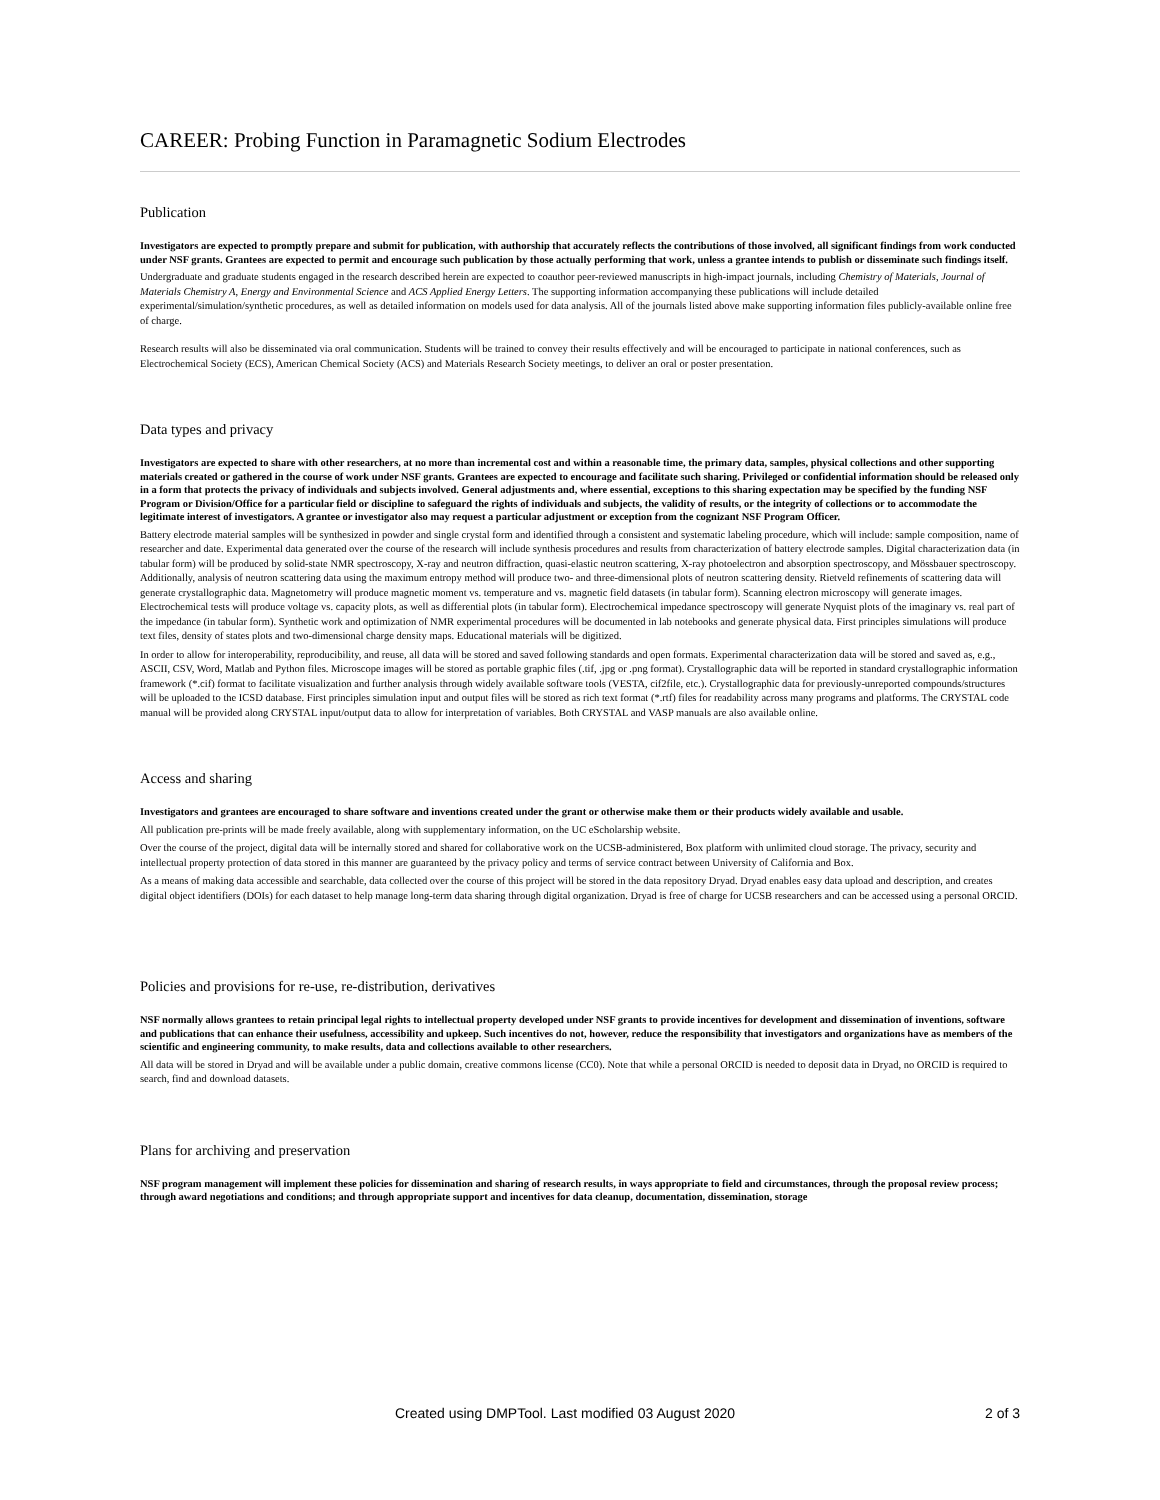CAREER: Probing Function in Paramagnetic Sodium Electrodes
Publication
Investigators are expected to promptly prepare and submit for publication, with authorship that accurately reflects the contributions of those involved, all significant findings from work conducted under NSF grants. Grantees are expected to permit and encourage such publication by those actually performing that work, unless a grantee intends to publish or disseminate such findings itself.
Undergraduate and graduate students engaged in the research described herein are expected to coauthor peer-reviewed manuscripts in high-impact journals, including Chemistry of Materials, Journal of Materials Chemistry A, Energy and Environmental Science and ACS Applied Energy Letters. The supporting information accompanying these publications will include detailed experimental/simulation/synthetic procedures, as well as detailed information on models used for data analysis. All of the journals listed above make supporting information files publicly-available online free of charge.
Research results will also be disseminated via oral communication. Students will be trained to convey their results effectively and will be encouraged to participate in national conferences, such as Electrochemical Society (ECS), American Chemical Society (ACS) and Materials Research Society meetings, to deliver an oral or poster presentation.
Data types and privacy
Investigators are expected to share with other researchers, at no more than incremental cost and within a reasonable time, the primary data, samples, physical collections and other supporting materials created or gathered in the course of work under NSF grants. Grantees are expected to encourage and facilitate such sharing. Privileged or confidential information should be released only in a form that protects the privacy of individuals and subjects involved. General adjustments and, where essential, exceptions to this sharing expectation may be specified by the funding NSF Program or Division/Office for a particular field or discipline to safeguard the rights of individuals and subjects, the validity of results, or the integrity of collections or to accommodate the legitimate interest of investigators. A grantee or investigator also may request a particular adjustment or exception from the cognizant NSF Program Officer.
Battery electrode material samples will be synthesized in powder and single crystal form and identified through a consistent and systematic labeling procedure, which will include: sample composition, name of researcher and date. Experimental data generated over the course of the research will include synthesis procedures and results from characterization of battery electrode samples. Digital characterization data (in tabular form) will be produced by solid-state NMR spectroscopy, X-ray and neutron diffraction, quasi-elastic neutron scattering, X-ray photoelectron and absorption spectroscopy, and Mössbauer spectroscopy. Additionally, analysis of neutron scattering data using the maximum entropy method will produce two- and three-dimensional plots of neutron scattering density. Rietveld refinements of scattering data will generate crystallographic data. Magnetometry will produce magnetic moment vs. temperature and vs. magnetic field datasets (in tabular form). Scanning electron microscopy will generate images. Electrochemical tests will produce voltage vs. capacity plots, as well as differential plots (in tabular form). Electrochemical impedance spectroscopy will generate Nyquist plots of the imaginary vs. real part of the impedance (in tabular form). Synthetic work and optimization of NMR experimental procedures will be documented in lab notebooks and generate physical data. First principles simulations will produce text files, density of states plots and two-dimensional charge density maps. Educational materials will be digitized.
In order to allow for interoperability, reproducibility, and reuse, all data will be stored and saved following standards and open formats. Experimental characterization data will be stored and saved as, e.g., ASCII, CSV, Word, Matlab and Python files. Microscope images will be stored as portable graphic files (.tif, .jpg or .png format). Crystallographic data will be reported in standard crystallographic information framework (*.cif) format to facilitate visualization and further analysis through widely available software tools (VESTA, cif2file, etc.). Crystallographic data for previously-unreported compounds/structures will be uploaded to the ICSD database. First principles simulation input and output files will be stored as rich text format (*.rtf) files for readability across many programs and platforms. The CRYSTAL code manual will be provided along CRYSTAL input/output data to allow for interpretation of variables. Both CRYSTAL and VASP manuals are also available online.
Access and sharing
Investigators and grantees are encouraged to share software and inventions created under the grant or otherwise make them or their products widely available and usable.
All publication pre-prints will be made freely available, along with supplementary information, on the UC eScholarship website.
Over the course of the project, digital data will be internally stored and shared for collaborative work on the UCSB-administered, Box platform with unlimited cloud storage. The privacy, security and intellectual property protection of data stored in this manner are guaranteed by the privacy policy and terms of service contract between University of California and Box.
As a means of making data accessible and searchable, data collected over the course of this project will be stored in the data repository Dryad. Dryad enables easy data upload and description, and creates digital object identifiers (DOIs) for each dataset to help manage long-term data sharing through digital organization. Dryad is free of charge for UCSB researchers and can be accessed using a personal ORCID.
Policies and provisions for re-use, re-distribution, derivatives
NSF normally allows grantees to retain principal legal rights to intellectual property developed under NSF grants to provide incentives for development and dissemination of inventions, software and publications that can enhance their usefulness, accessibility and upkeep. Such incentives do not, however, reduce the responsibility that investigators and organizations have as members of the scientific and engineering community, to make results, data and collections available to other researchers.
All data will be stored in Dryad and will be available under a public domain, creative commons license (CC0). Note that while a personal ORCID is needed to deposit data in Dryad, no ORCID is required to search, find and download datasets.
Plans for archiving and preservation
NSF program management will implement these policies for dissemination and sharing of research results, in ways appropriate to field and circumstances, through the proposal review process; through award negotiations and conditions; and through appropriate support and incentives for data cleanup, documentation, dissemination, storage
Created using DMPTool. Last modified 03 August 2020 2 of 3